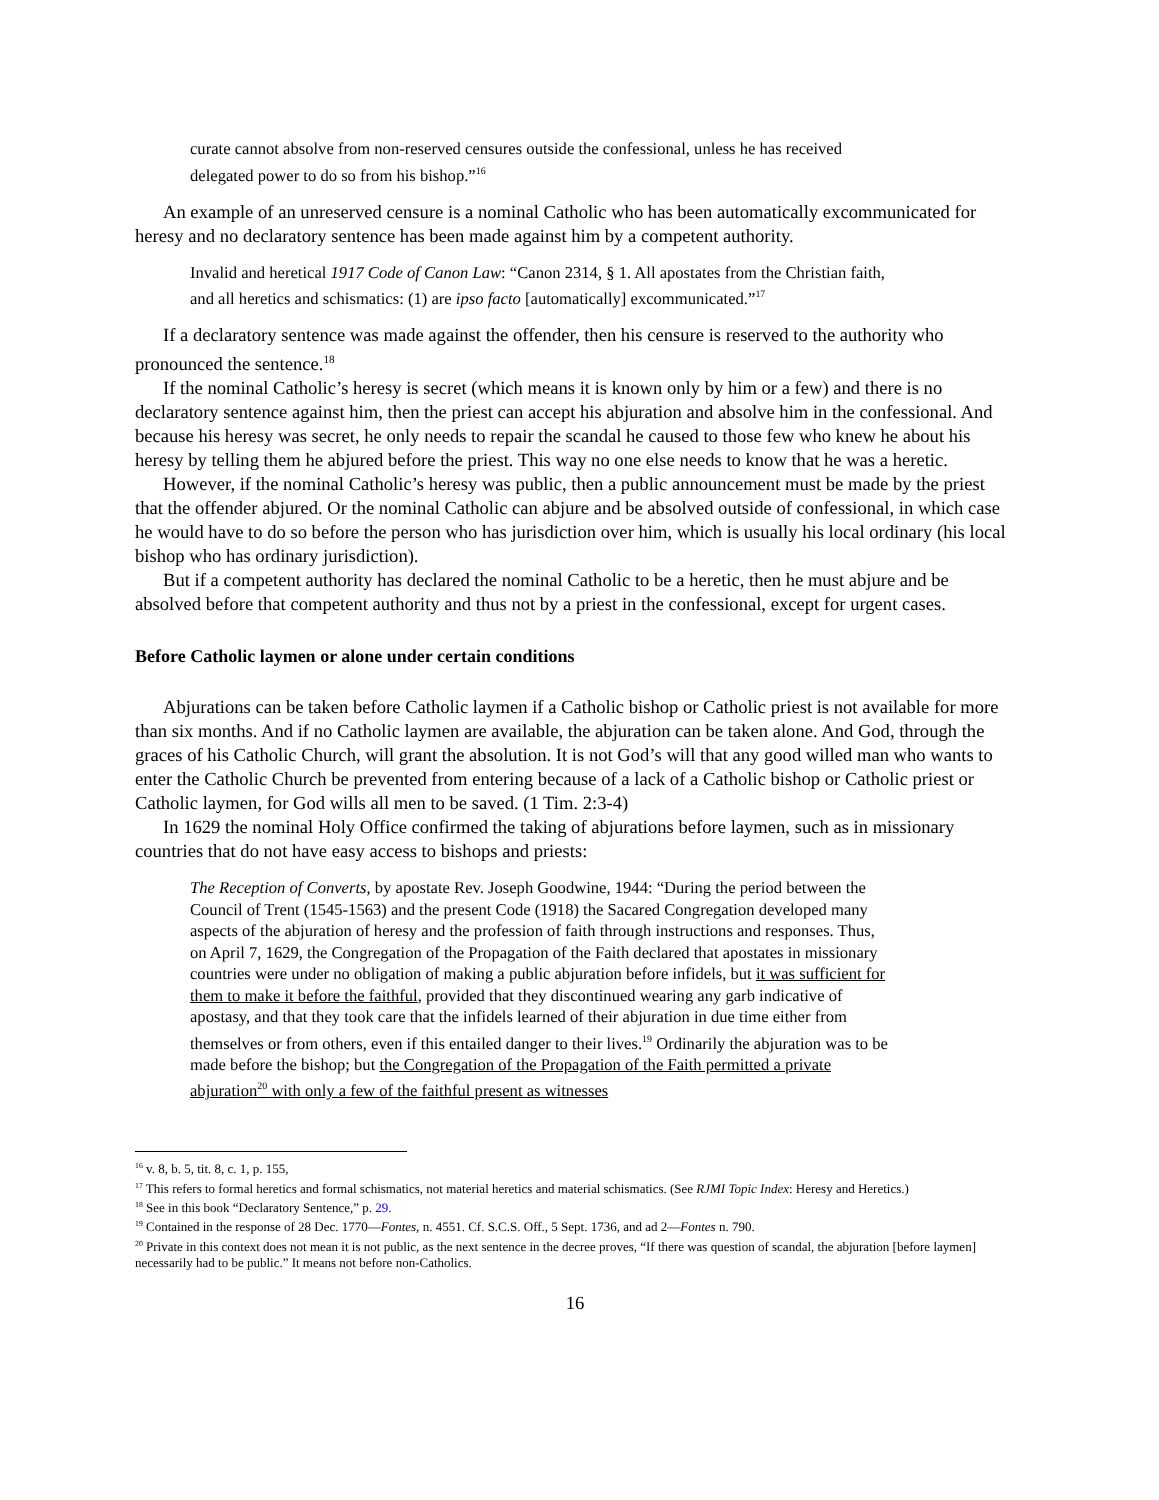curate cannot absolve from non-reserved censures outside the confessional, unless he has received delegated power to do so from his bishop.”<sup>16</sup>
An example of an unreserved censure is a nominal Catholic who has been automatically excommunicated for heresy and no declaratory sentence has been made against him by a competent authority.
Invalid and heretical 1917 Code of Canon Law: “Canon 2314, § 1. All apostates from the Christian faith, and all heretics and schismatics: (1) are ipso facto [automatically] excommunicated.”<sup>17</sup>
If a declaratory sentence was made against the offender, then his censure is reserved to the authority who pronounced the sentence.<sup>18</sup>
If the nominal Catholic’s heresy is secret (which means it is known only by him or a few) and there is no declaratory sentence against him, then the priest can accept his abjuration and absolve him in the confessional. And because his heresy was secret, he only needs to repair the scandal he caused to those few who knew he about his heresy by telling them he abjured before the priest. This way no one else needs to know that he was a heretic.
However, if the nominal Catholic’s heresy was public, then a public announcement must be made by the priest that the offender abjured. Or the nominal Catholic can abjure and be absolved outside of confessional, in which case he would have to do so before the person who has jurisdiction over him, which is usually his local ordinary (his local bishop who has ordinary jurisdiction).
But if a competent authority has declared the nominal Catholic to be a heretic, then he must abjure and be absolved before that competent authority and thus not by a priest in the confessional, except for urgent cases.
Before Catholic laymen or alone under certain conditions
Abjurations can be taken before Catholic laymen if a Catholic bishop or Catholic priest is not available for more than six months. And if no Catholic laymen are available, the abjuration can be taken alone. And God, through the graces of his Catholic Church, will grant the absolution. It is not God’s will that any good willed man who wants to enter the Catholic Church be prevented from entering because of a lack of a Catholic bishop or Catholic priest or Catholic laymen, for God wills all men to be saved. (1 Tim. 2:3-4)
In 1629 the nominal Holy Office confirmed the taking of abjurations before laymen, such as in missionary countries that do not have easy access to bishops and priests:
The Reception of Converts, by apostate Rev. Joseph Goodwine, 1944: “During the period between the Council of Trent (1545-1563) and the present Code (1918) the Sacared Congregation developed many aspects of the abjuration of heresy and the profession of faith through instructions and responses. Thus, on April 7, 1629, the Congregation of the Propagation of the Faith declared that apostates in missionary countries were under no obligation of making a public abjuration before infidels, but it was sufficient for them to make it before the faithful, provided that they discontinued wearing any garb indicative of apostasy, and that they took care that the infidels learned of their abjuration in due time either from themselves or from others, even if this entailed danger to their lives.<sup>19</sup> Ordinarily the abjuration was to be made before the bishop; but the Congregation of the Propagation of the Faith permitted a private abjuration<sup>20</sup> with only a few of the faithful present as witnesses
<sup>16</sup> v. 8, b. 5, tit. 8, c. 1, p. 155,
<sup>17</sup> This refers to formal heretics and formal schismatics, not material heretics and material schismatics. (See RJMI Topic Index: Heresy and Heretics.)
<sup>18</sup> See in this book “Declaratory Sentence,” p. 29.
<sup>19</sup> Contained in the response of 28 Dec. 1770—Fontes, n. 4551. Cf. S.C.S. Off., 5 Sept. 1736, and ad 2—Fontes n. 790.
<sup>20</sup> Private in this context does not mean it is not public, as the next sentence in the decree proves, “If there was question of scandal, the abjuration [before laymen] necessarily had to be public.” It means not before non-Catholics.
16